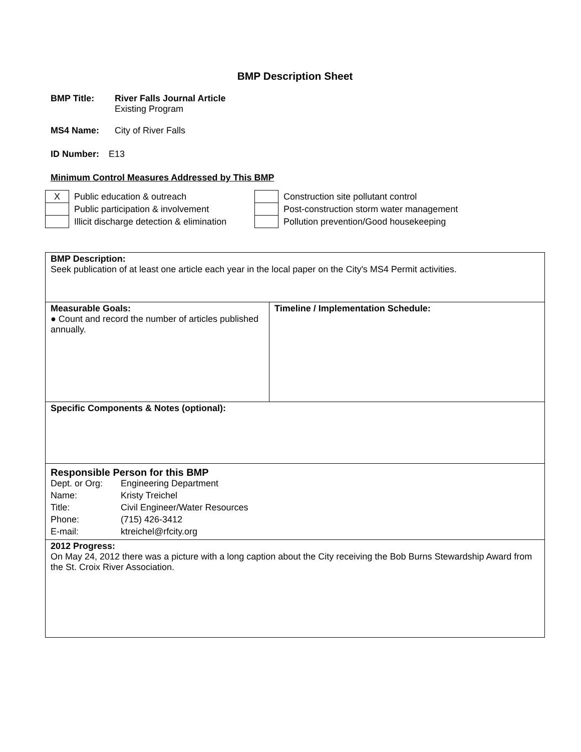BMP Description Sheet
BMP Title: River Falls Journal Article
Existing Program
MS4 Name: City of River Falls
ID Number: E13
Minimum Control Measures Addressed by This BMP
| X | Public education & outreach | | Construction site pollutant control |
| | Public participation & involvement | | Post-construction storm water management |
| | Illicit discharge detection & elimination | | Pollution prevention/Good housekeeping |
| BMP Description: Seek publication of at least one article each year in the local paper on the City's MS4 Permit activities. | |
| Measurable Goals: ● Count and record the number of articles published annually. | Timeline / Implementation Schedule: |
| Specific Components & Notes (optional): | |
| Responsible Person for this BMP / Dept. or Org: / Engineering Department / / Name: / Kristy Treichel / / Title: / Civil Engineer/Water Resources / / Phone: / (715) 426-3412 / / E-mail: / ktreichel@rfcity.org / | |
| 2012 Progress: On May 24, 2012 there was a picture with a long caption about the City receiving the Bob Burns Stewardship Award from the St. Croix River Association. | |